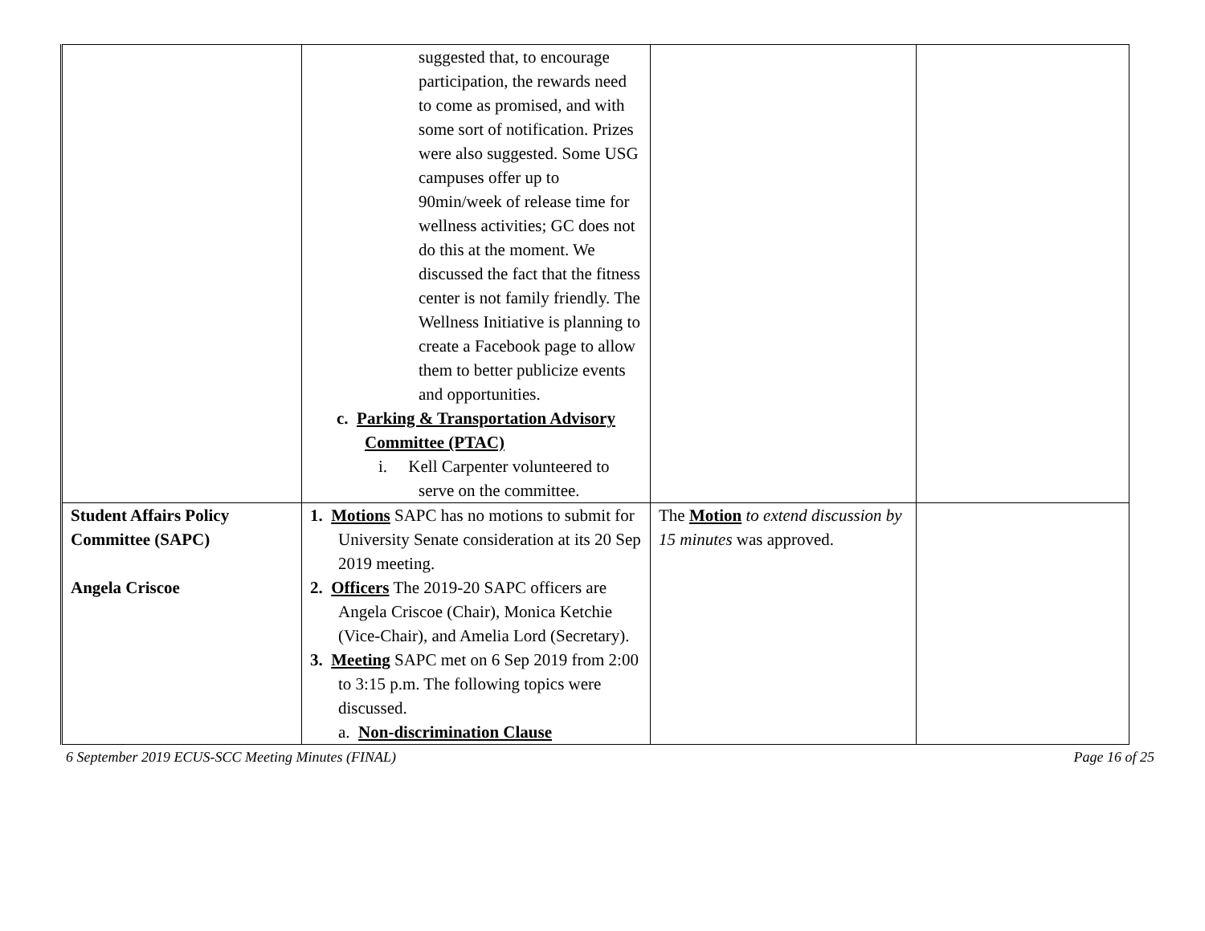| | suggested that, to encourage participation, the rewards need to come as promised, and with some sort of notification. Prizes were also suggested. Some USG campuses offer up to 90min/week of release time for wellness activities; GC does not do this at the moment. We discussed the fact that the fitness center is not family friendly. The Wellness Initiative is planning to create a Facebook page to allow them to better publicize events and opportunities. c. Parking & Transportation Advisory Committee (PTAC) i. Kell Carpenter volunteered to serve on the committee. | | |
| Student Affairs Policy Committee (SAPC) Angela Criscoe | 1. Motions SAPC has no motions to submit for University Senate consideration at its 20 Sep 2019 meeting. 2. Officers The 2019-20 SAPC officers are Angela Criscoe (Chair), Monica Ketchie (Vice-Chair), and Amelia Lord (Secretary). 3. Meeting SAPC met on 6 Sep 2019 from 2:00 to 3:15 p.m. The following topics were discussed. a. Non-discrimination Clause | The Motion to extend discussion by 15 minutes was approved. | |
6 September 2019 ECUS-SCC Meeting Minutes (FINAL) Page 16 of 25